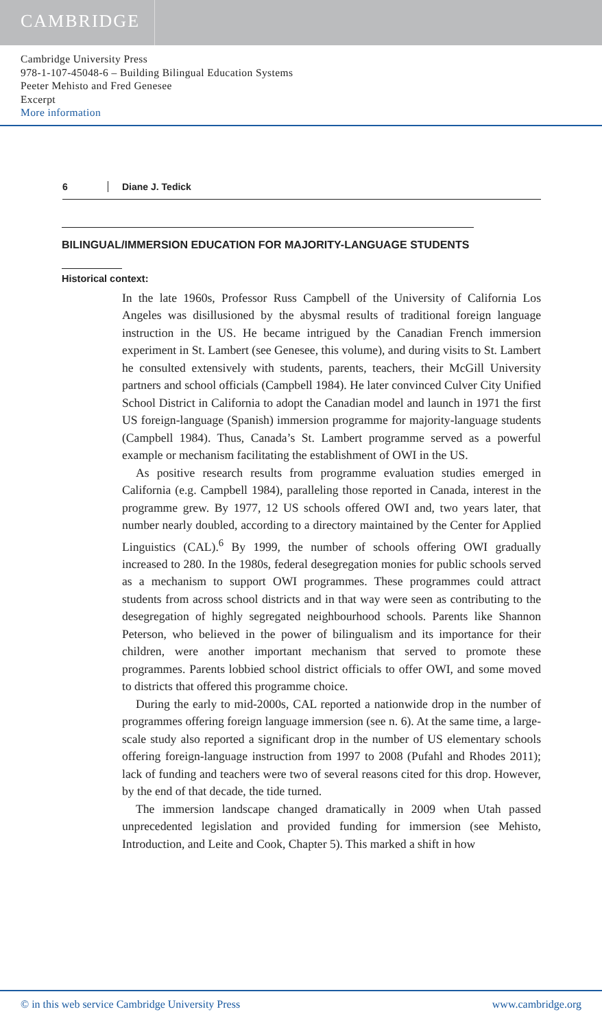CAMBRIDGE
Cambridge University Press
978-1-107-45048-6 – Building Bilingual Education Systems
Peeter Mehisto and Fred Genesee
Excerpt
More information
6 Diane J. Tedick
BILINGUAL/IMMERSION EDUCATION FOR MAJORITY-LANGUAGE STUDENTS
Historical context:
In the late 1960s, Professor Russ Campbell of the University of California Los Angeles was disillusioned by the abysmal results of traditional foreign language instruction in the US. He became intrigued by the Canadian French immersion experiment in St. Lambert (see Genesee, this volume), and during visits to St. Lambert he consulted extensively with students, parents, teachers, their McGill University partners and school officials (Campbell 1984). He later convinced Culver City Unified School District in California to adopt the Canadian model and launch in 1971 the first US foreign-language (Spanish) immersion programme for majority-language students (Campbell 1984). Thus, Canada’s St. Lambert programme served as a powerful example or mechanism facilitating the establishment of OWI in the US.
As positive research results from programme evaluation studies emerged in California (e.g. Campbell 1984), paralleling those reported in Canada, interest in the programme grew. By 1977, 12 US schools offered OWI and, two years later, that number nearly doubled, according to a directory maintained by the Center for Applied Linguistics (CAL).<sup>6</sup> By 1999, the number of schools offering OWI gradually increased to 280. In the 1980s, federal desegregation monies for public schools served as a mechanism to support OWI programmes. These programmes could attract students from across school districts and in that way were seen as contributing to the desegregation of highly segregated neighbourhood schools. Parents like Shannon Peterson, who believed in the power of bilingualism and its importance for their children, were another important mechanism that served to promote these programmes. Parents lobbied school district officials to offer OWI, and some moved to districts that offered this programme choice.
During the early to mid-2000s, CAL reported a nationwide drop in the number of programmes offering foreign language immersion (see n. 6). At the same time, a large-scale study also reported a significant drop in the number of US elementary schools offering foreign-language instruction from 1997 to 2008 (Pufahl and Rhodes 2011); lack of funding and teachers were two of several reasons cited for this drop. However, by the end of that decade, the tide turned.
The immersion landscape changed dramatically in 2009 when Utah passed unprecedented legislation and provided funding for immersion (see Mehisto, Introduction, and Leite and Cook, Chapter 5). This marked a shift in how
© in this web service Cambridge University Press www.cambridge.org